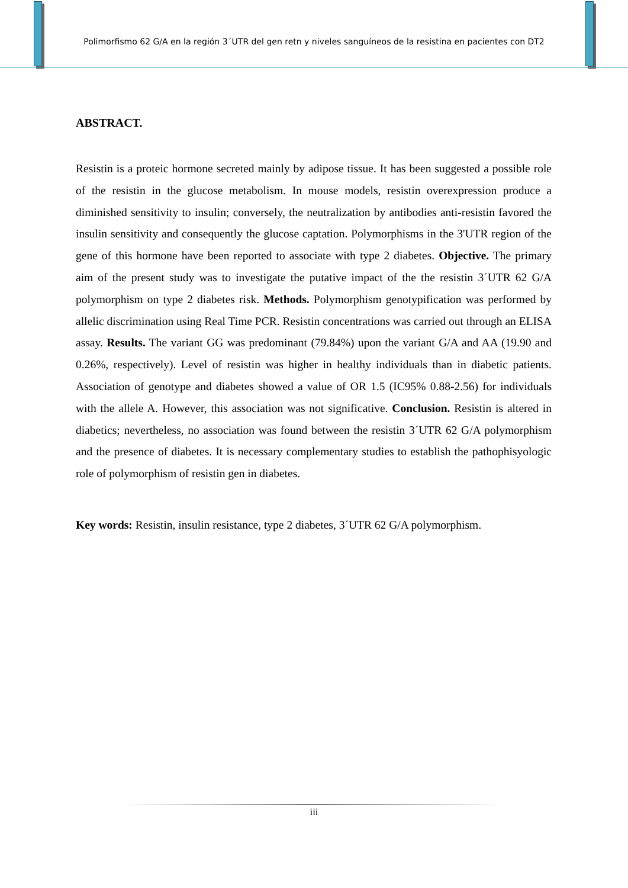Polimorfismo 62 G/A en la región 3´UTR del gen retn y niveles sanguíneos de la resistina en pacientes con DT2
ABSTRACT.
Resistin is a proteic hormone secreted mainly by adipose tissue. It has been suggested a possible role of the resistin in the glucose metabolism. In mouse models, resistin overexpression produce a diminished sensitivity to insulin; conversely, the neutralization by antibodies anti-resistin favored the insulin sensitivity and consequently the glucose captation. Polymorphisms in the 3'UTR region of the gene of this hormone have been reported to associate with type 2 diabetes. Objective. The primary aim of the present study was to investigate the putative impact of the the resistin 3´UTR 62 G/A polymorphism on type 2 diabetes risk. Methods. Polymorphism genotypification was performed by allelic discrimination using Real Time PCR. Resistin concentrations was carried out through an ELISA assay. Results. The variant GG was predominant (79.84%) upon the variant G/A and AA (19.90 and 0.26%, respectively). Level of resistin was higher in healthy individuals than in diabetic patients. Association of genotype and diabetes showed a value of OR 1.5 (IC95% 0.88-2.56) for individuals with the allele A. However, this association was not significative. Conclusion. Resistin is altered in diabetics; nevertheless, no association was found between the resistin 3´UTR 62 G/A polymorphism and the presence of diabetes. It is necessary complementary studies to establish the pathophisyologic role of polymorphism of resistin gen in diabetes.
Key words: Resistin, insulin resistance, type 2 diabetes, 3´UTR 62 G/A polymorphism.
iii